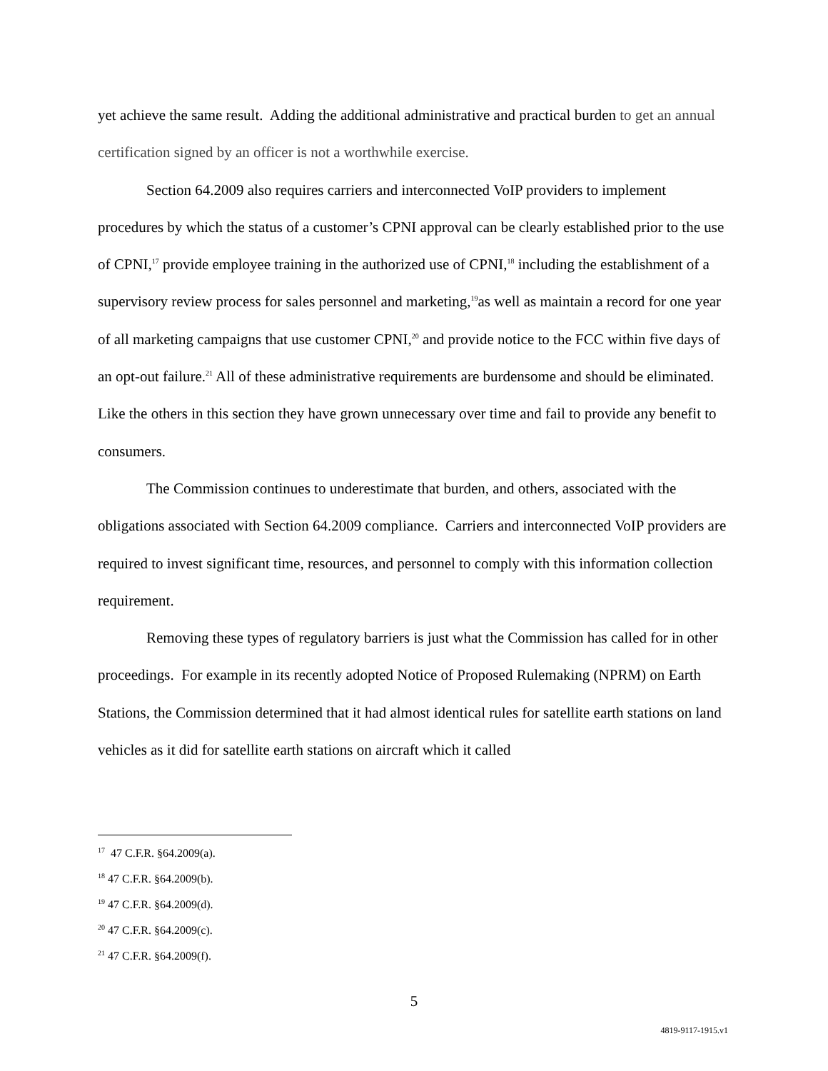yet achieve the same result. Adding the additional administrative and practical burden to get an annual certification signed by an officer is not a worthwhile exercise.
Section 64.2009 also requires carriers and interconnected VoIP providers to implement procedures by which the status of a customer’s CPNI approval can be clearly established prior to the use of CPNI,<sup>17</sup> provide employee training in the authorized use of CPNI,<sup>18</sup> including the establishment of a supervisory review process for sales personnel and marketing,<sup>19</sup>as well as maintain a record for one year of all marketing campaigns that use customer CPNI,<sup>20</sup> and provide notice to the FCC within five days of an opt-out failure.<sup>21</sup> All of these administrative requirements are burdensome and should be eliminated. Like the others in this section they have grown unnecessary over time and fail to provide any benefit to consumers.
The Commission continues to underestimate that burden, and others, associated with the obligations associated with Section 64.2009 compliance. Carriers and interconnected VoIP providers are required to invest significant time, resources, and personnel to comply with this information collection requirement.
Removing these types of regulatory barriers is just what the Commission has called for in other proceedings. For example in its recently adopted Notice of Proposed Rulemaking (NPRM) on Earth Stations, the Commission determined that it had almost identical rules for satellite earth stations on land vehicles as it did for satellite earth stations on aircraft which it called
<sup>17</sup> 47 C.F.R. §64.2009(a).
<sup>18</sup> 47 C.F.R. §64.2009(b).
<sup>19</sup> 47 C.F.R. §64.2009(d).
<sup>20</sup> 47 C.F.R. §64.2009(c).
<sup>21</sup> 47 C.F.R. §64.2009(f).
5
4819-9117-1915.v1